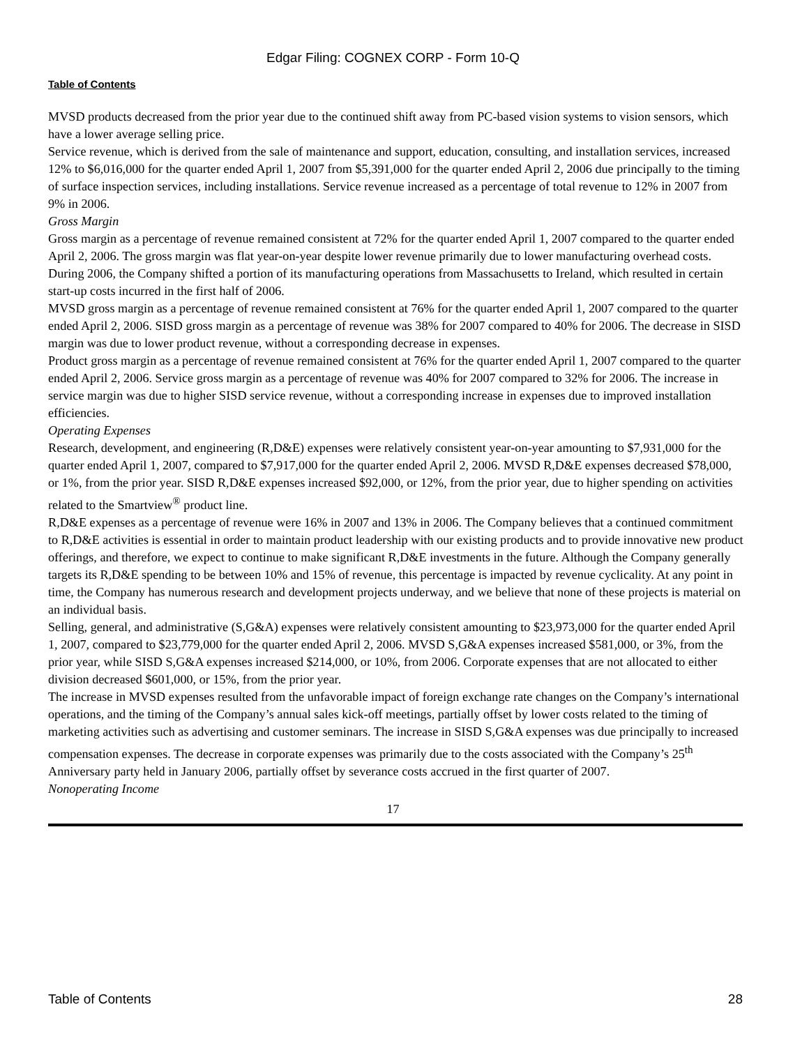Edgar Filing: COGNEX CORP - Form 10-Q
Table of Contents
MVSD products decreased from the prior year due to the continued shift away from PC-based vision systems to vision sensors, which have a lower average selling price.
Service revenue, which is derived from the sale of maintenance and support, education, consulting, and installation services, increased 12% to $6,016,000 for the quarter ended April 1, 2007 from $5,391,000 for the quarter ended April 2, 2006 due principally to the timing of surface inspection services, including installations. Service revenue increased as a percentage of total revenue to 12% in 2007 from 9% in 2006.
Gross Margin
Gross margin as a percentage of revenue remained consistent at 72% for the quarter ended April 1, 2007 compared to the quarter ended April 2, 2006. The gross margin was flat year-on-year despite lower revenue primarily due to lower manufacturing overhead costs. During 2006, the Company shifted a portion of its manufacturing operations from Massachusetts to Ireland, which resulted in certain start-up costs incurred in the first half of 2006.
MVSD gross margin as a percentage of revenue remained consistent at 76% for the quarter ended April 1, 2007 compared to the quarter ended April 2, 2006. SISD gross margin as a percentage of revenue was 38% for 2007 compared to 40% for 2006. The decrease in SISD margin was due to lower product revenue, without a corresponding decrease in expenses.
Product gross margin as a percentage of revenue remained consistent at 76% for the quarter ended April 1, 2007 compared to the quarter ended April 2, 2006. Service gross margin as a percentage of revenue was 40% for 2007 compared to 32% for 2006. The increase in service margin was due to higher SISD service revenue, without a corresponding increase in expenses due to improved installation efficiencies.
Operating Expenses
Research, development, and engineering (R,D&E) expenses were relatively consistent year-on-year amounting to $7,931,000 for the quarter ended April 1, 2007, compared to $7,917,000 for the quarter ended April 2, 2006. MVSD R,D&E expenses decreased $78,000, or 1%, from the prior year. SISD R,D&E expenses increased $92,000, or 12%, from the prior year, due to higher spending on activities related to the Smartview<sup>®</sup> product line.
R,D&E expenses as a percentage of revenue were 16% in 2007 and 13% in 2006. The Company believes that a continued commitment to R,D&E activities is essential in order to maintain product leadership with our existing products and to provide innovative new product offerings, and therefore, we expect to continue to make significant R,D&E investments in the future. Although the Company generally targets its R,D&E spending to be between 10% and 15% of revenue, this percentage is impacted by revenue cyclicality. At any point in time, the Company has numerous research and development projects underway, and we believe that none of these projects is material on an individual basis.
Selling, general, and administrative (S,G&A) expenses were relatively consistent amounting to $23,973,000 for the quarter ended April 1, 2007, compared to $23,779,000 for the quarter ended April 2, 2006. MVSD S,G&A expenses increased $581,000, or 3%, from the prior year, while SISD S,G&A expenses increased $214,000, or 10%, from 2006. Corporate expenses that are not allocated to either division decreased $601,000, or 15%, from the prior year.
The increase in MVSD expenses resulted from the unfavorable impact of foreign exchange rate changes on the Company’s international operations, and the timing of the Company’s annual sales kick-off meetings, partially offset by lower costs related to the timing of marketing activities such as advertising and customer seminars. The increase in SISD S,G&A expenses was due principally to increased compensation expenses. The decrease in corporate expenses was primarily due to the costs associated with the Company’s 25<sup>th</sup> Anniversary party held in January 2006, partially offset by severance costs accrued in the first quarter of 2007.
Nonoperating Income
17
Table of Contents 28